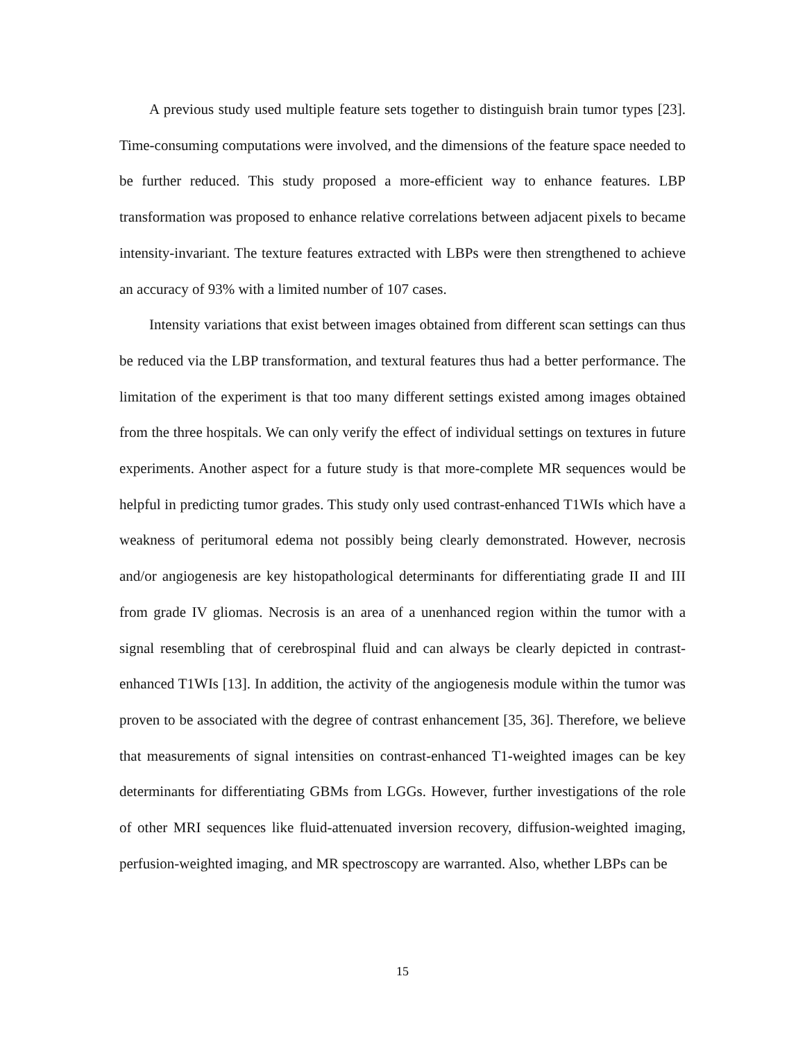A previous study used multiple feature sets together to distinguish brain tumor types [23]. Time-consuming computations were involved, and the dimensions of the feature space needed to be further reduced. This study proposed a more-efficient way to enhance features. LBP transformation was proposed to enhance relative correlations between adjacent pixels to became intensity-invariant. The texture features extracted with LBPs were then strengthened to achieve an accuracy of 93% with a limited number of 107 cases.
Intensity variations that exist between images obtained from different scan settings can thus be reduced via the LBP transformation, and textural features thus had a better performance. The limitation of the experiment is that too many different settings existed among images obtained from the three hospitals. We can only verify the effect of individual settings on textures in future experiments. Another aspect for a future study is that more-complete MR sequences would be helpful in predicting tumor grades. This study only used contrast-enhanced T1WIs which have a weakness of peritumoral edema not possibly being clearly demonstrated. However, necrosis and/or angiogenesis are key histopathological determinants for differentiating grade II and III from grade IV gliomas. Necrosis is an area of a unenhanced region within the tumor with a signal resembling that of cerebrospinal fluid and can always be clearly depicted in contrast-enhanced T1WIs [13]. In addition, the activity of the angiogenesis module within the tumor was proven to be associated with the degree of contrast enhancement [35, 36]. Therefore, we believe that measurements of signal intensities on contrast-enhanced T1-weighted images can be key determinants for differentiating GBMs from LGGs. However, further investigations of the role of other MRI sequences like fluid-attenuated inversion recovery, diffusion-weighted imaging, perfusion-weighted imaging, and MR spectroscopy are warranted. Also, whether LBPs can be
15